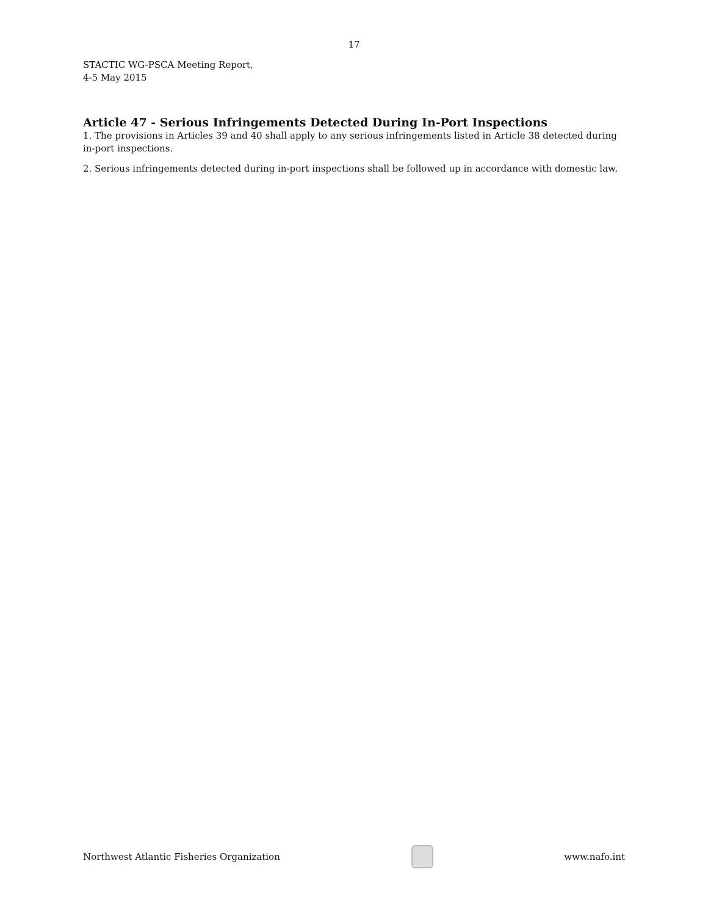17
STACTIC WG-PSCA Meeting Report,
4-5 May 2015
Article 47 - Serious Infringements Detected During In-Port Inspections
1. The provisions in Articles 39 and 40 shall apply to any serious infringements listed in Article 38 detected during in-port inspections.
2. Serious infringements detected during in-port inspections shall be followed up in accordance with domestic law.
Northwest Atlantic Fisheries Organization
www.nafo.int